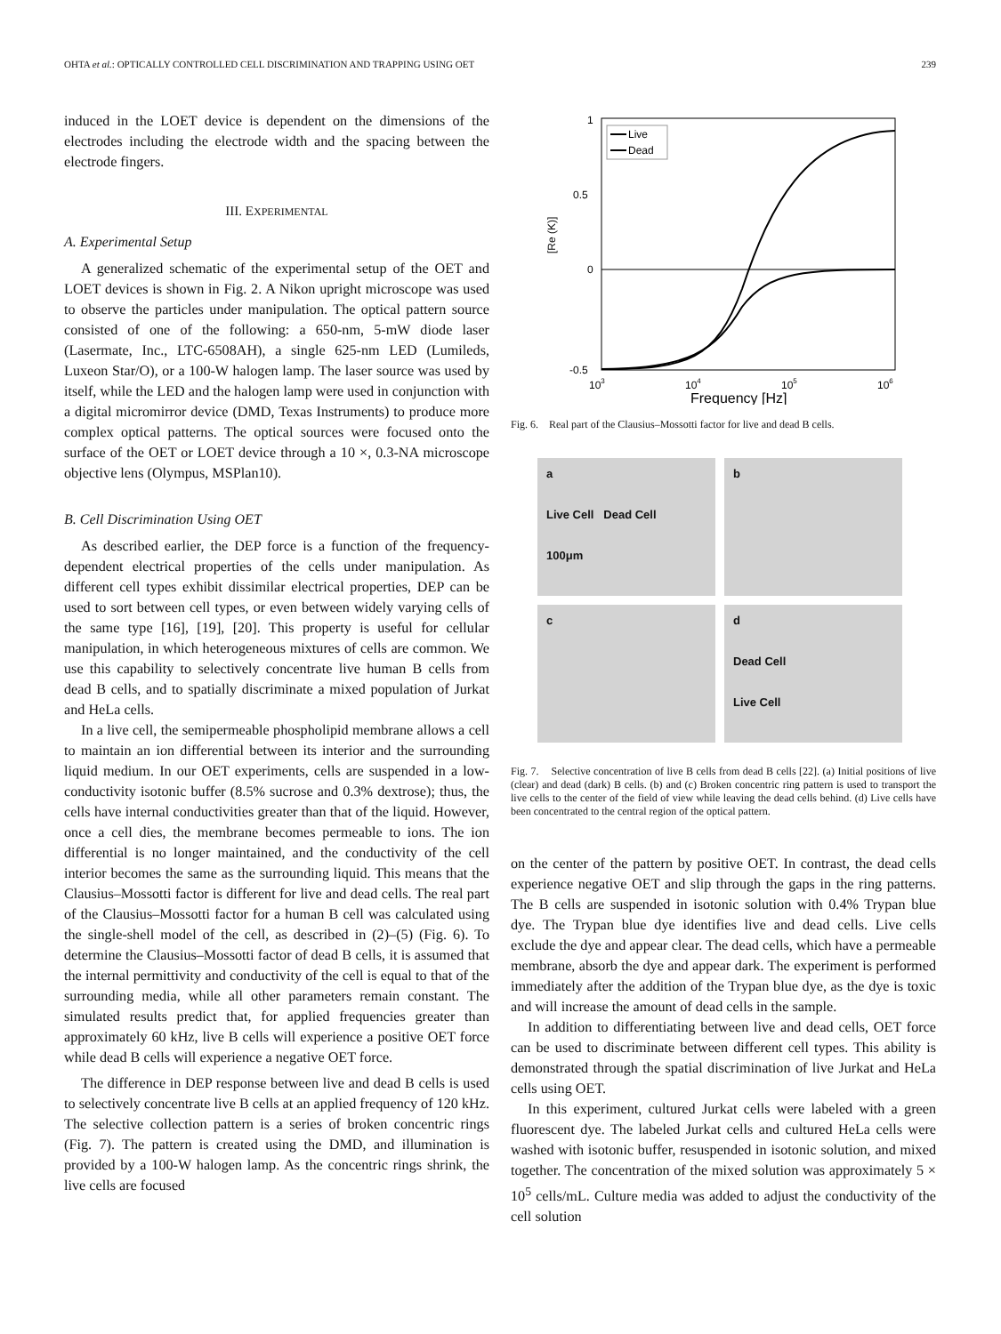OHTA et al.: OPTICALLY CONTROLLED CELL DISCRIMINATION AND TRAPPING USING OET 239
induced in the LOET device is dependent on the dimensions of the electrodes including the electrode width and the spacing between the electrode fingers.
III. EXPERIMENTAL
A. Experimental Setup
A generalized schematic of the experimental setup of the OET and LOET devices is shown in Fig. 2. A Nikon upright microscope was used to observe the particles under manipulation. The optical pattern source consisted of one of the following: a 650-nm, 5-mW diode laser (Lasermate, Inc., LTC-6508AH), a single 625-nm LED (Lumileds, Luxeon Star/O), or a 100-W halogen lamp. The laser source was used by itself, while the LED and the halogen lamp were used in conjunction with a digital micromirror device (DMD, Texas Instruments) to produce more complex optical patterns. The optical sources were focused onto the surface of the OET or LOET device through a 10 ×, 0.3-NA microscope objective lens (Olympus, MSPlan10).
B. Cell Discrimination Using OET
As described earlier, the DEP force is a function of the frequency-dependent electrical properties of the cells under manipulation. As different cell types exhibit dissimilar electrical properties, DEP can be used to sort between cell types, or even between widely varying cells of the same type [16], [19], [20]. This property is useful for cellular manipulation, in which heterogeneous mixtures of cells are common. We use this capability to selectively concentrate live human B cells from dead B cells, and to spatially discriminate a mixed population of Jurkat and HeLa cells.
In a live cell, the semipermeable phospholipid membrane allows a cell to maintain an ion differential between its interior and the surrounding liquid medium. In our OET experiments, cells are suspended in a low-conductivity isotonic buffer (8.5% sucrose and 0.3% dextrose); thus, the cells have internal conductivities greater than that of the liquid. However, once a cell dies, the membrane becomes permeable to ions. The ion differential is no longer maintained, and the conductivity of the cell interior becomes the same as the surrounding liquid. This means that the Clausius–Mossotti factor is different for live and dead cells. The real part of the Clausius–Mossotti factor for a human B cell was calculated using the single-shell model of the cell, as described in (2)–(5) (Fig. 6). To determine the Clausius–Mossotti factor of dead B cells, it is assumed that the internal permittivity and conductivity of the cell is equal to that of the surrounding media, while all other parameters remain constant. The simulated results predict that, for applied frequencies greater than approximately 60 kHz, live B cells will experience a positive OET force while dead B cells will experience a negative OET force.
The difference in DEP response between live and dead B cells is used to selectively concentrate live B cells at an applied frequency of 120 kHz. The selective collection pattern is a series of broken concentric rings (Fig. 7). The pattern is created using the DMD, and illumination is provided by a 100-W halogen lamp. As the concentric rings shrink, the live cells are focused
1
0.5
0
-0.5
103
104
105
106
Frequency [Hz]
[Re (K)]
Live
Dead
Fig. 6. Real part of the Clausius–Mossotti factor for live and dead B cells.
a
Live Cell Dead Cell
100μm
b
c
d
Dead Cell
Live Cell
Fig. 7. Selective concentration of live B cells from dead B cells [22]. (a) Initial positions of live (clear) and dead (dark) B cells. (b) and (c) Broken concentric ring pattern is used to transport the live cells to the center of the field of view while leaving the dead cells behind. (d) Live cells have been concentrated to the central region of the optical pattern.
on the center of the pattern by positive OET. In contrast, the dead cells experience negative OET and slip through the gaps in the ring patterns. The B cells are suspended in isotonic solution with 0.4% Trypan blue dye. The Trypan blue dye identifies live and dead cells. Live cells exclude the dye and appear clear. The dead cells, which have a permeable membrane, absorb the dye and appear dark. The experiment is performed immediately after the addition of the Trypan blue dye, as the dye is toxic and will increase the amount of dead cells in the sample.
In addition to differentiating between live and dead cells, OET force can be used to discriminate between different cell types. This ability is demonstrated through the spatial discrimination of live Jurkat and HeLa cells using OET.
In this experiment, cultured Jurkat cells were labeled with a green fluorescent dye. The labeled Jurkat cells and cultured HeLa cells were washed with isotonic buffer, resuspended in isotonic solution, and mixed together. The concentration of the mixed solution was approximately 5 × 10<sup>5</sup> cells/mL. Culture media was added to adjust the conductivity of the cell solution